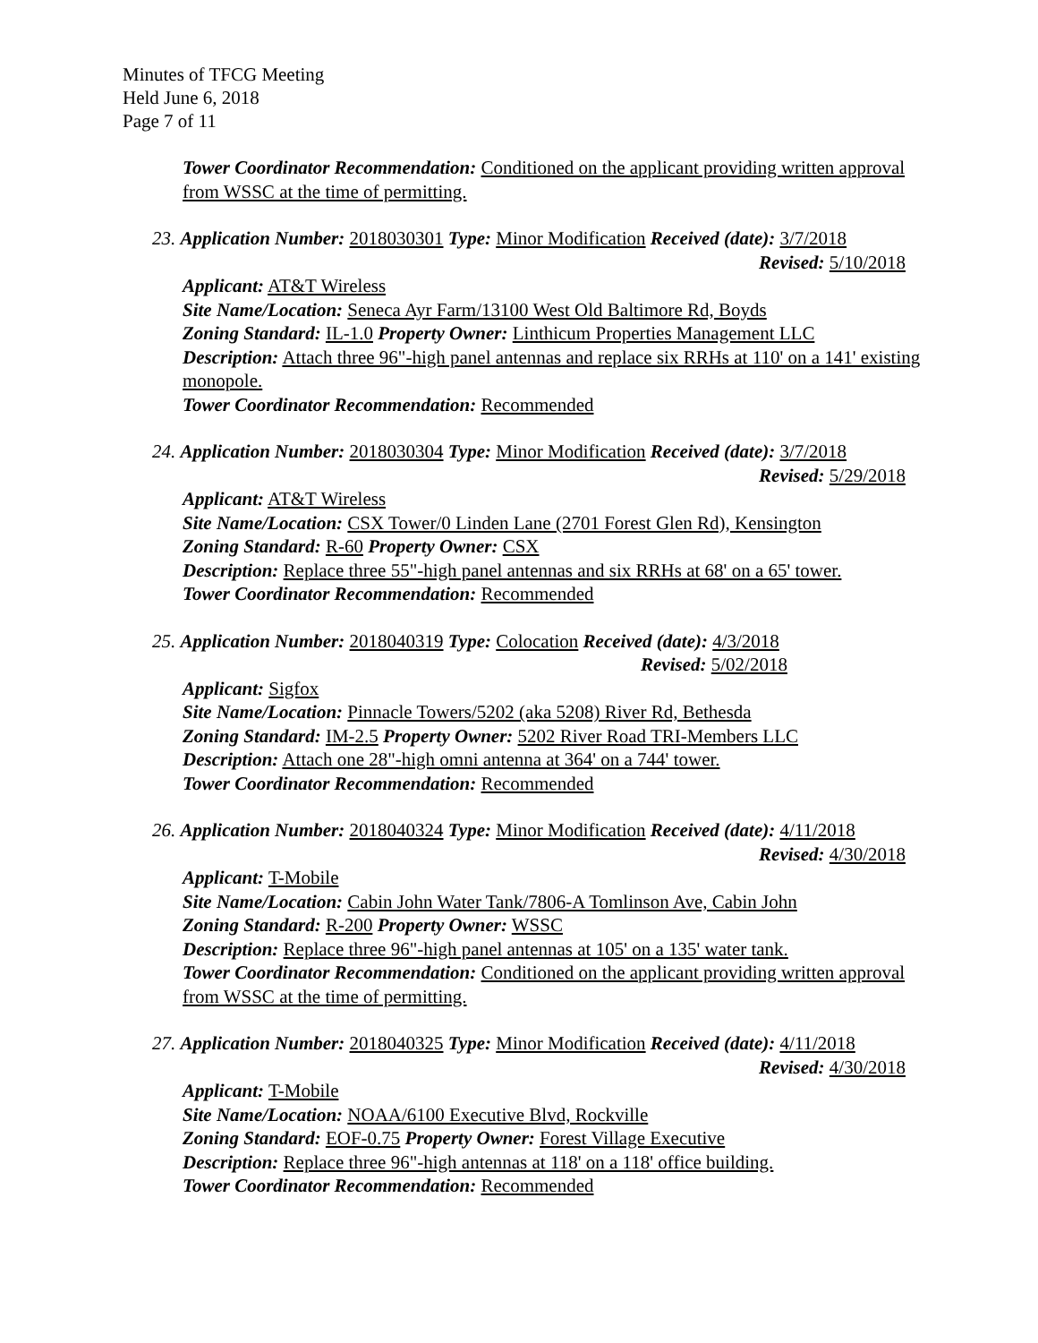Minutes of TFCG Meeting
Held June 6, 2018
Page 7 of 11
Tower Coordinator Recommendation: Conditioned on the applicant providing written approval from WSSC at the time of permitting.
23. Application Number: 2018030301 Type: Minor Modification Received (date): 3/7/2018
Revised: 5/10/2018
Applicant: AT&T Wireless
Site Name/Location: Seneca Ayr Farm/13100 West Old Baltimore Rd, Boyds
Zoning Standard: IL-1.0 Property Owner: Linthicum Properties Management LLC
Description: Attach three 96"-high panel antennas and replace six RRHs at 110' on a 141' existing monopole.
Tower Coordinator Recommendation: Recommended
24. Application Number: 2018030304 Type: Minor Modification Received (date): 3/7/2018
Revised: 5/29/2018
Applicant: AT&T Wireless
Site Name/Location: CSX Tower/0 Linden Lane (2701 Forest Glen Rd), Kensington
Zoning Standard: R-60 Property Owner: CSX
Description: Replace three 55"-high panel antennas and six RRHs at 68' on a 65' tower.
Tower Coordinator Recommendation: Recommended
25. Application Number: 2018040319 Type: Colocation Received (date): 4/3/2018
Revised: 5/02/2018
Applicant: Sigfox
Site Name/Location: Pinnacle Towers/5202 (aka 5208) River Rd, Bethesda
Zoning Standard: IM-2.5 Property Owner: 5202 River Road TRI-Members LLC
Description: Attach one 28"-high omni antenna at 364' on a 744' tower.
Tower Coordinator Recommendation: Recommended
26. Application Number: 2018040324 Type: Minor Modification Received (date): 4/11/2018
Revised: 4/30/2018
Applicant: T-Mobile
Site Name/Location: Cabin John Water Tank/7806-A Tomlinson Ave, Cabin John
Zoning Standard: R-200 Property Owner: WSSC
Description: Replace three 96"-high panel antennas at 105' on a 135' water tank.
Tower Coordinator Recommendation: Conditioned on the applicant providing written approval from WSSC at the time of permitting.
27. Application Number: 2018040325 Type: Minor Modification Received (date): 4/11/2018
Revised: 4/30/2018
Applicant: T-Mobile
Site Name/Location: NOAA/6100 Executive Blvd, Rockville
Zoning Standard: EOF-0.75 Property Owner: Forest Village Executive
Description: Replace three 96"-high antennas at 118' on a 118' office building.
Tower Coordinator Recommendation: Recommended